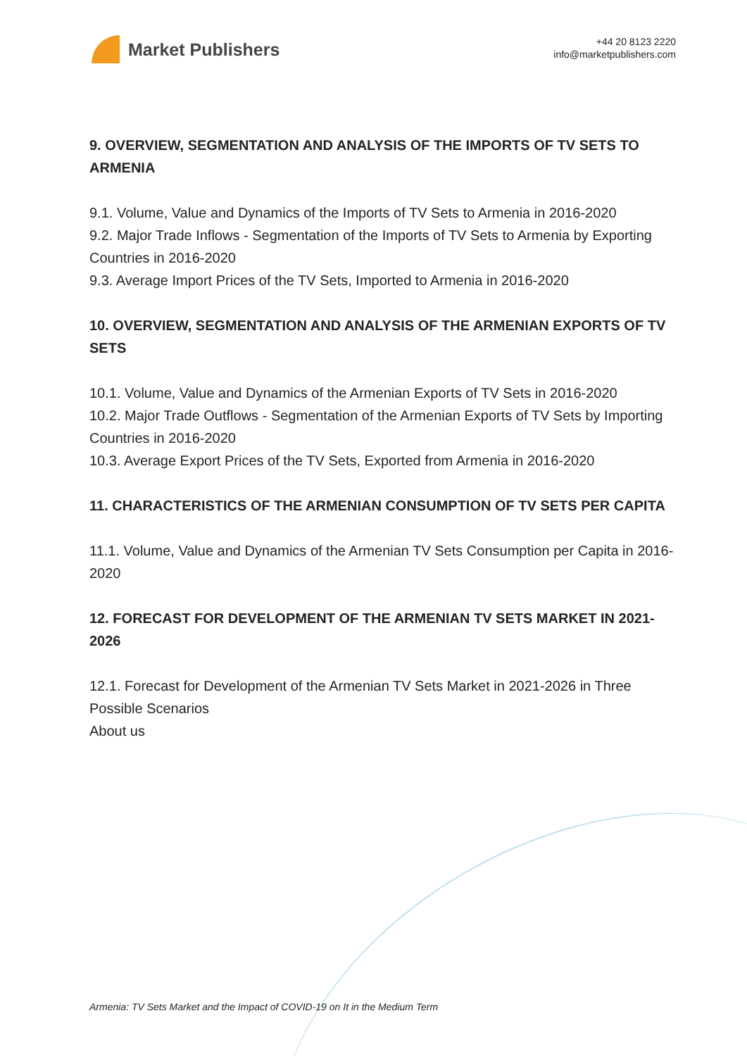Market Publishers
+44 20 8123 2220
info@marketpublishers.com
9. OVERVIEW, SEGMENTATION AND ANALYSIS OF THE IMPORTS OF TV SETS TO ARMENIA
9.1. Volume, Value and Dynamics of the Imports of TV Sets to Armenia in 2016-2020
9.2. Major Trade Inflows - Segmentation of the Imports of TV Sets to Armenia by Exporting Countries in 2016-2020
9.3. Average Import Prices of the TV Sets, Imported to Armenia in 2016-2020
10. OVERVIEW, SEGMENTATION AND ANALYSIS OF THE ARMENIAN EXPORTS OF TV SETS
10.1. Volume, Value and Dynamics of the Armenian Exports of TV Sets in 2016-2020
10.2. Major Trade Outflows - Segmentation of the Armenian Exports of TV Sets by Importing Countries in 2016-2020
10.3. Average Export Prices of the TV Sets, Exported from Armenia in 2016-2020
11. CHARACTERISTICS OF THE ARMENIAN CONSUMPTION OF TV SETS PER CAPITA
11.1. Volume, Value and Dynamics of the Armenian TV Sets Consumption per Capita in 2016-2020
12. FORECAST FOR DEVELOPMENT OF THE ARMENIAN TV SETS MARKET IN 2021-2026
12.1. Forecast for Development of the Armenian TV Sets Market in 2021-2026 in Three Possible Scenarios
About us
Armenia: TV Sets Market and the Impact of COVID-19 on It in the Medium Term